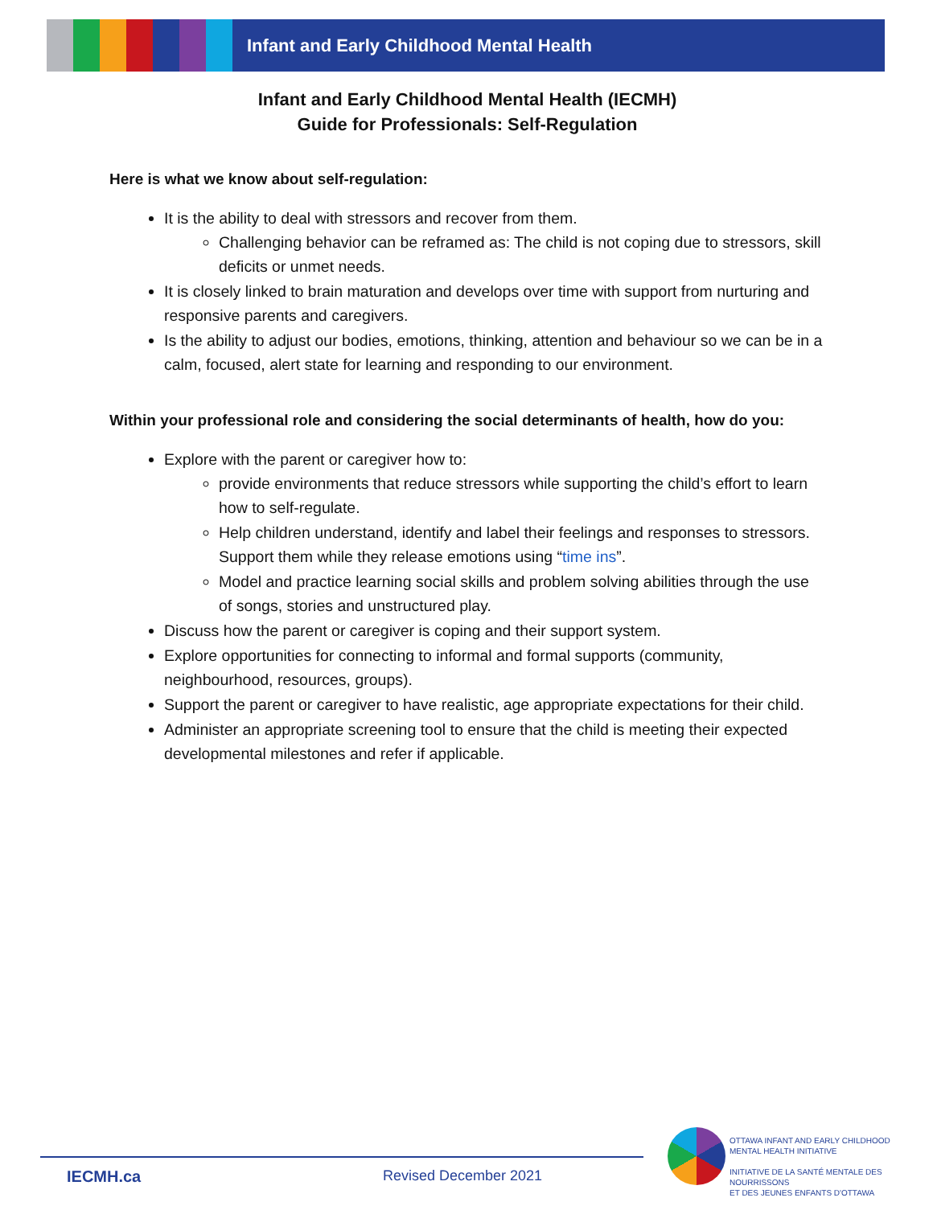Infant and Early Childhood Mental Health
Infant and Early Childhood Mental Health (IECMH)
Guide for Professionals: Self-Regulation
Here is what we know about self-regulation:
It is the ability to deal with stressors and recover from them.
Challenging behavior can be reframed as: The child is not coping due to stressors, skill deficits or unmet needs.
It is closely linked to brain maturation and develops over time with support from nurturing and responsive parents and caregivers.
Is the ability to adjust our bodies, emotions, thinking, attention and behaviour so we can be in a calm, focused, alert state for learning and responding to our environment.
Within your professional role and considering the social determinants of health, how do you:
Explore with the parent or caregiver how to:
provide environments that reduce stressors while supporting the child’s effort to learn how to self-regulate.
Help children understand, identify and label their feelings and responses to stressors. Support them while they release emotions using “time ins”.
Model and practice learning social skills and problem solving abilities through the use of songs, stories and unstructured play.
Discuss how the parent or caregiver is coping and their support system.
Explore opportunities for connecting to informal and formal supports (community, neighbourhood, resources, groups).
Support the parent or caregiver to have realistic, age appropriate expectations for their child.
Administer an appropriate screening tool to ensure that the child is meeting their expected developmental milestones and refer if applicable.
IECMH.ca Revised December 2021
OTTAWA INFANT AND EARLY CHILDHOOD
MENTAL HEALTH INITIATIVE
INITIATIVE DE LA SANTÉ MENTALE DES NOURRISSONS
ET DES JEUNES ENFANTS D'OTTAWA